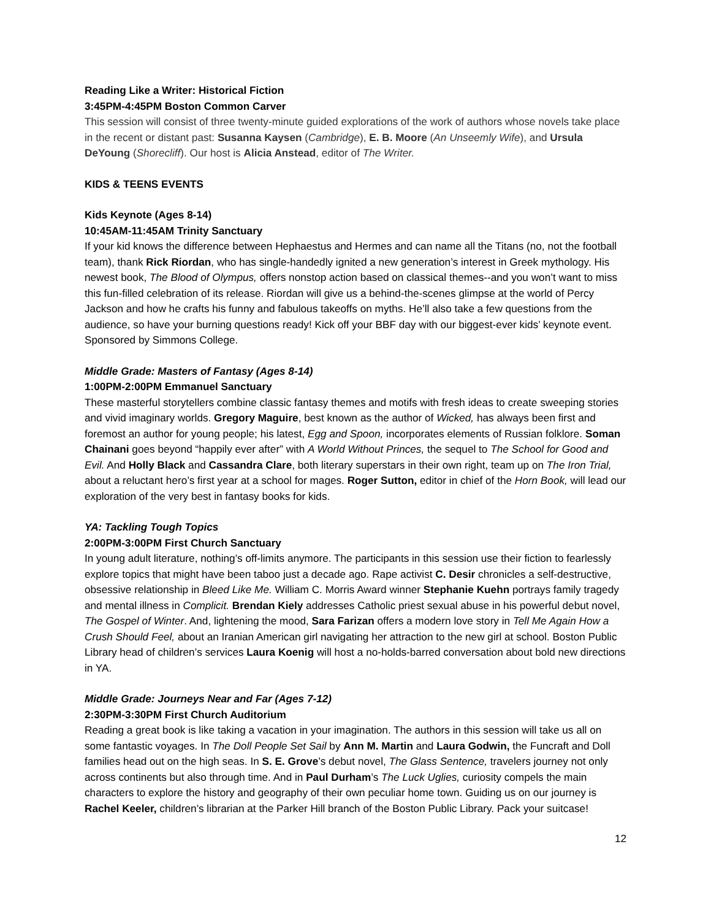Reading Like a Writer: Historical Fiction
3:45PM-4:45PM Boston Common Carver
This session will consist of three twenty-minute guided explorations of the work of authors whose novels take place in the recent or distant past: Susanna Kaysen (Cambridge), E. B. Moore (An Unseemly Wife), and Ursula DeYoung (Shorecliff). Our host is Alicia Anstead, editor of The Writer.
KIDS & TEENS EVENTS
Kids Keynote (Ages 8-14)
10:45AM-11:45AM Trinity Sanctuary
If your kid knows the difference between Hephaestus and Hermes and can name all the Titans (no, not the football team), thank Rick Riordan, who has single-handedly ignited a new generation’s interest in Greek mythology. His newest book, The Blood of Olympus, offers nonstop action based on classical themes--and you won’t want to miss this fun-filled celebration of its release. Riordan will give us a behind-the-scenes glimpse at the world of Percy Jackson and how he crafts his funny and fabulous takeoffs on myths. He’ll also take a few questions from the audience, so have your burning questions ready! Kick off your BBF day with our biggest-ever kids’ keynote event. Sponsored by Simmons College.
Middle Grade: Masters of Fantasy (Ages 8-14)
1:00PM-2:00PM Emmanuel Sanctuary
These masterful storytellers combine classic fantasy themes and motifs with fresh ideas to create sweeping stories and vivid imaginary worlds. Gregory Maguire, best known as the author of Wicked, has always been first and foremost an author for young people; his latest, Egg and Spoon, incorporates elements of Russian folklore. Soman Chainani goes beyond “happily ever after” with A World Without Princes, the sequel to The School for Good and Evil. And Holly Black and Cassandra Clare, both literary superstars in their own right, team up on The Iron Trial, about a reluctant hero’s first year at a school for mages. Roger Sutton, editor in chief of the Horn Book, will lead our exploration of the very best in fantasy books for kids.
YA: Tackling Tough Topics
2:00PM-3:00PM First Church Sanctuary
In young adult literature, nothing’s off-limits anymore. The participants in this session use their fiction to fearlessly explore topics that might have been taboo just a decade ago. Rape activist C. Desir chronicles a self-destructive, obsessive relationship in Bleed Like Me. William C. Morris Award winner Stephanie Kuehn portrays family tragedy and mental illness in Complicit. Brendan Kiely addresses Catholic priest sexual abuse in his powerful debut novel, The Gospel of Winter. And, lightening the mood, Sara Farizan offers a modern love story in Tell Me Again How a Crush Should Feel, about an Iranian American girl navigating her attraction to the new girl at school. Boston Public Library head of children’s services Laura Koenig will host a no-holds-barred conversation about bold new directions in YA.
Middle Grade: Journeys Near and Far (Ages 7-12)
2:30PM-3:30PM First Church Auditorium
Reading a great book is like taking a vacation in your imagination. The authors in this session will take us all on some fantastic voyages. In The Doll People Set Sail by Ann M. Martin and Laura Godwin, the Funcraft and Doll families head out on the high seas. In S. E. Grove’s debut novel, The Glass Sentence, travelers journey not only across continents but also through time. And in Paul Durham’s The Luck Uglies, curiosity compels the main characters to explore the history and geography of their own peculiar home town. Guiding us on our journey is Rachel Keeler, children’s librarian at the Parker Hill branch of the Boston Public Library. Pack your suitcase!
12